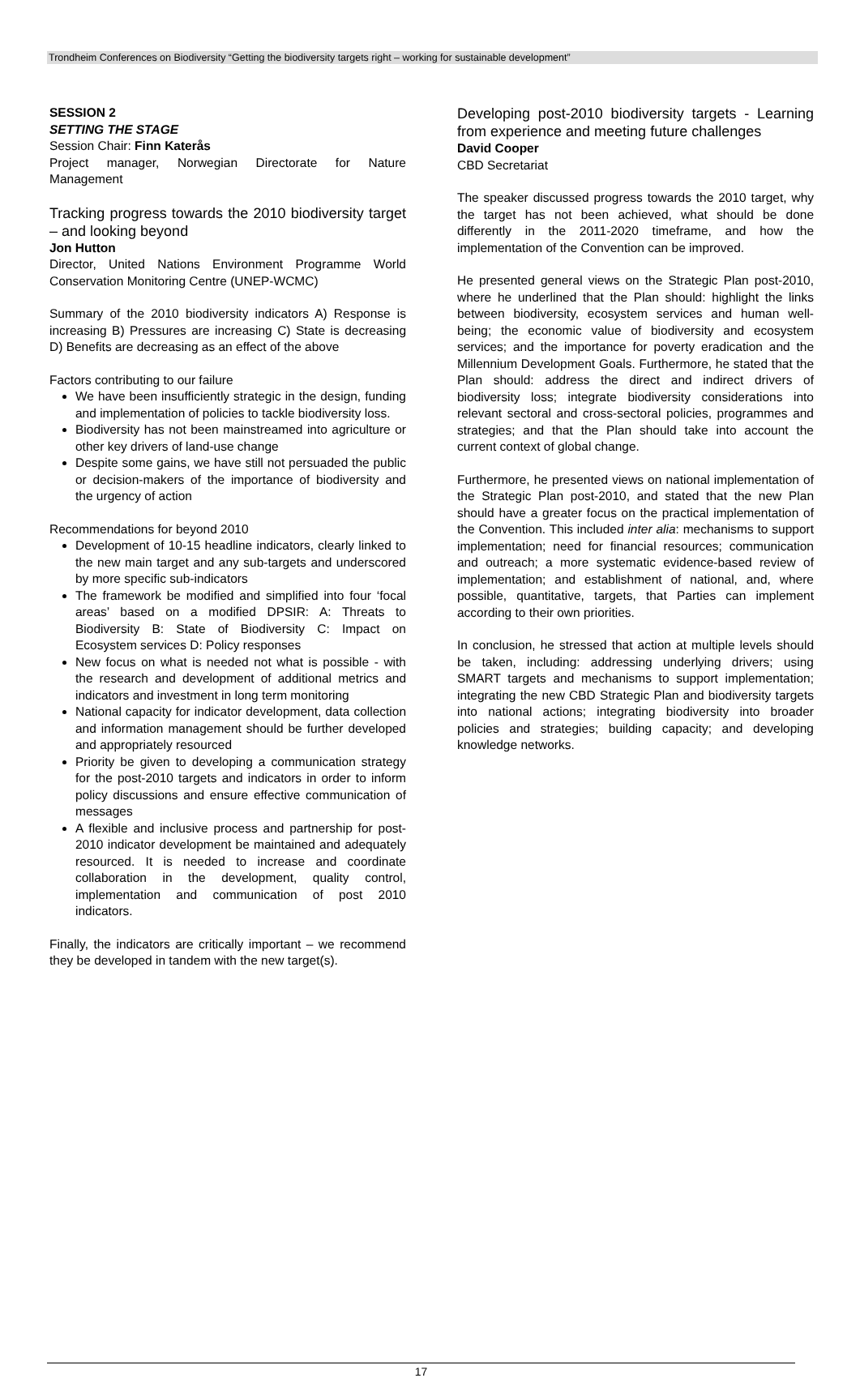Trondheim Conferences on Biodiversity “Getting the biodiversity targets right – working for sustainable development”
SESSION 2
SETTING THE STAGE
Session Chair: Finn Katerås
Project manager, Norwegian Directorate for Nature Management
Tracking progress towards the 2010 biodiversity target – and looking beyond
Jon Hutton
Director, United Nations Environment Programme World Conservation Monitoring Centre (UNEP-WCMC)
Summary of the 2010 biodiversity indicators A) Response is increasing B) Pressures are increasing C) State is decreasing D) Benefits are decreasing as an effect of the above
Factors contributing to our failure
We have been insufficiently strategic in the design, funding and implementation of policies to tackle biodiversity loss.
Biodiversity has not been mainstreamed into agriculture or other key drivers of land-use change
Despite some gains, we have still not persuaded the public or decision-makers of the importance of biodiversity and the urgency of action
Recommendations for beyond 2010
Development of 10-15 headline indicators, clearly linked to the new main target and any sub-targets and underscored by more specific sub-indicators
The framework be modified and simplified into four ‘focal areas’ based on a modified DPSIR: A: Threats to Biodiversity B: State of Biodiversity C: Impact on Ecosystem services D: Policy responses
New focus on what is needed not what is possible - with the research and development of additional metrics and indicators and investment in long term monitoring
National capacity for indicator development, data collection and information management should be further developed and appropriately resourced
Priority be given to developing a communication strategy for the post-2010 targets and indicators in order to inform policy discussions and ensure effective communication of messages
A flexible and inclusive process and partnership for post-2010 indicator development be maintained and adequately resourced. It is needed to increase and coordinate collaboration in the development, quality control, implementation and communication of post 2010 indicators.
Finally, the indicators are critically important – we recommend they be developed in tandem with the new target(s).
Developing post-2010 biodiversity targets - Learning from experience and meeting future challenges
David Cooper
CBD Secretariat
The speaker discussed progress towards the 2010 target, why the target has not been achieved, what should be done differently in the 2011-2020 timeframe, and how the implementation of the Convention can be improved.
He presented general views on the Strategic Plan post-2010, where he underlined that the Plan should: highlight the links between biodiversity, ecosystem services and human well-being; the economic value of biodiversity and ecosystem services; and the importance for poverty eradication and the Millennium Development Goals. Furthermore, he stated that the Plan should: address the direct and indirect drivers of biodiversity loss; integrate biodiversity considerations into relevant sectoral and cross-sectoral policies, programmes and strategies; and that the Plan should take into account the current context of global change.
Furthermore, he presented views on national implementation of the Strategic Plan post-2010, and stated that the new Plan should have a greater focus on the practical implementation of the Convention. This included inter alia: mechanisms to support implementation; need for financial resources; communication and outreach; a more systematic evidence-based review of implementation; and establishment of national, and, where possible, quantitative, targets, that Parties can implement according to their own priorities.
In conclusion, he stressed that action at multiple levels should be taken, including: addressing underlying drivers; using SMART targets and mechanisms to support implementation; integrating the new CBD Strategic Plan and biodiversity targets into national actions; integrating biodiversity into broader policies and strategies; building capacity; and developing knowledge networks.
17